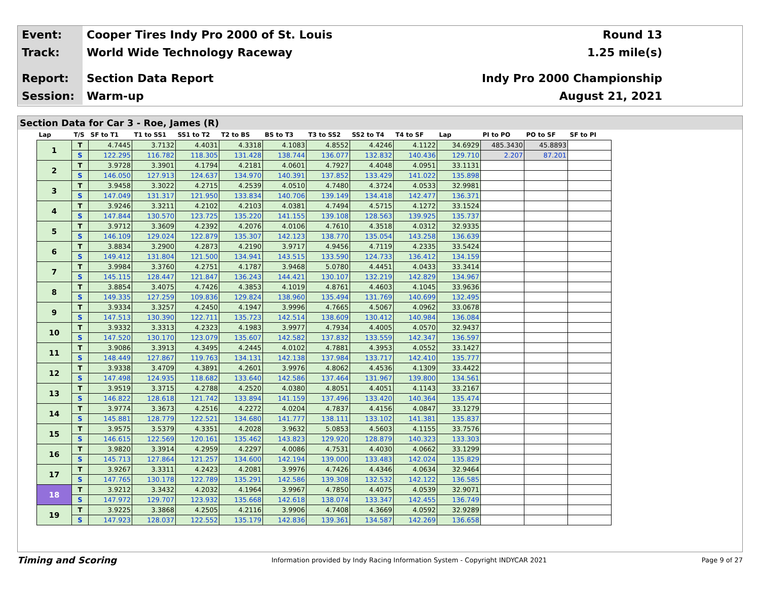Event:
Cooper Tires Indy Pro 2000 of St. Louis
Round 13
Track:
World Wide Technology Raceway 1.25 mile(s)
Report:
Section Data Report Indy Pro 2000 Championship
Session:
Warm-up August 21, 2021
Section Data for Car 3 - Roe, James (R)
| Lap | T/S | SF to T1 | T1 to SS1 | SS1 to T2 | T2 to BS | BS to T3 | T3 to SS2 | SS2 to T4 | T4 to SF | Lap | PI to PO | PO to SF | SF to PI |
| --- | --- | --- | --- | --- | --- | --- | --- | --- | --- | --- | --- | --- | --- |
| 1 | T | 4.7445 | 3.7132 | 4.4031 | 4.3318 | 4.1083 | 4.8552 | 4.4246 | 4.1122 | 34.6929 | 485.3430 | 45.8893 | |
| | S | 122.295 | 116.782 | 118.305 | 131.428 | 138.744 | 136.077 | 132.832 | 140.436 | 129.710 | 2.207 | 87.201 | |
| 2 | T | 3.9728 | 3.3901 | 4.1794 | 4.2181 | 4.0601 | 4.7927 | 4.4048 | 4.0951 | 33.1131 | | | |
| | S | 146.050 | 127.913 | 124.637 | 134.970 | 140.391 | 137.852 | 133.429 | 141.022 | 135.898 | | | |
| 3 | T | 3.9458 | 3.3022 | 4.2715 | 4.2539 | 4.0510 | 4.7480 | 4.3724 | 4.0533 | 32.9981 | | | |
| | S | 147.049 | 131.317 | 121.950 | 133.834 | 140.706 | 139.149 | 134.418 | 142.477 | 136.371 | | | |
| 4 | T | 3.9246 | 3.3211 | 4.2102 | 4.2103 | 4.0381 | 4.7494 | 4.5715 | 4.1272 | 33.1524 | | | |
| | S | 147.844 | 130.570 | 123.725 | 135.220 | 141.155 | 139.108 | 128.563 | 139.925 | 135.737 | | | |
| 5 | T | 3.9712 | 3.3609 | 4.2392 | 4.2076 | 4.0106 | 4.7610 | 4.3518 | 4.0312 | 32.9335 | | | |
| | S | 146.109 | 129.024 | 122.879 | 135.307 | 142.123 | 138.770 | 135.054 | 143.258 | 136.639 | | | |
| 6 | T | 3.8834 | 3.2900 | 4.2873 | 4.2190 | 3.9717 | 4.9456 | 4.7119 | 4.2335 | 33.5424 | | | |
| | S | 149.412 | 131.804 | 121.500 | 134.941 | 143.515 | 133.590 | 124.733 | 136.412 | 134.159 | | | |
| 7 | T | 3.9984 | 3.3760 | 4.2751 | 4.1787 | 3.9468 | 5.0780 | 4.4451 | 4.0433 | 33.3414 | | | |
| | S | 145.115 | 128.447 | 121.847 | 136.243 | 144.421 | 130.107 | 132.219 | 142.829 | 134.967 | | | |
| 8 | T | 3.8854 | 3.4075 | 4.7426 | 4.3853 | 4.1019 | 4.8761 | 4.4603 | 4.1045 | 33.9636 | | | |
| | S | 149.335 | 127.259 | 109.836 | 129.824 | 138.960 | 135.494 | 131.769 | 140.699 | 132.495 | | | |
| 9 | T | 3.9334 | 3.3257 | 4.2450 | 4.1947 | 3.9996 | 4.7665 | 4.5067 | 4.0962 | 33.0678 | | | |
| | S | 147.513 | 130.390 | 122.711 | 135.723 | 142.514 | 138.609 | 130.412 | 140.984 | 136.084 | | | |
| 10 | T | 3.9332 | 3.3313 | 4.2323 | 4.1983 | 3.9977 | 4.7934 | 4.4005 | 4.0570 | 32.9437 | | | |
| | S | 147.520 | 130.170 | 123.079 | 135.607 | 142.582 | 137.832 | 133.559 | 142.347 | 136.597 | | | |
| 11 | T | 3.9086 | 3.3913 | 4.3495 | 4.2445 | 4.0102 | 4.7881 | 4.3953 | 4.0552 | 33.1427 | | | |
| | S | 148.449 | 127.867 | 119.763 | 134.131 | 142.138 | 137.984 | 133.717 | 142.410 | 135.777 | | | |
| 12 | T | 3.9338 | 3.4709 | 4.3891 | 4.2601 | 3.9976 | 4.8062 | 4.4536 | 4.1309 | 33.4422 | | | |
| | S | 147.498 | 124.935 | 118.682 | 133.640 | 142.586 | 137.464 | 131.967 | 139.800 | 134.561 | | | |
| 13 | T | 3.9519 | 3.3715 | 4.2788 | 4.2520 | 4.0380 | 4.8051 | 4.4051 | 4.1143 | 33.2167 | | | |
| | S | 146.822 | 128.618 | 121.742 | 133.894 | 141.159 | 137.496 | 133.420 | 140.364 | 135.474 | | | |
| 14 | T | 3.9774 | 3.3673 | 4.2516 | 4.2272 | 4.0204 | 4.7837 | 4.4156 | 4.0847 | 33.1279 | | | |
| | S | 145.881 | 128.779 | 122.521 | 134.680 | 141.777 | 138.111 | 133.102 | 141.381 | 135.837 | | | |
| 15 | T | 3.9575 | 3.5379 | 4.3351 | 4.2028 | 3.9632 | 5.0853 | 4.5603 | 4.1155 | 33.7576 | | | |
| | S | 146.615 | 122.569 | 120.161 | 135.462 | 143.823 | 129.920 | 128.879 | 140.323 | 133.303 | | | |
| 16 | T | 3.9820 | 3.3914 | 4.2959 | 4.2297 | 4.0086 | 4.7531 | 4.4030 | 4.0662 | 33.1299 | | | |
| | S | 145.713 | 127.864 | 121.257 | 134.600 | 142.194 | 139.000 | 133.483 | 142.024 | 135.829 | | | |
| 17 | T | 3.9267 | 3.3311 | 4.2423 | 4.2081 | 3.9976 | 4.7426 | 4.4346 | 4.0634 | 32.9464 | | | |
| | S | 147.765 | 130.178 | 122.789 | 135.291 | 142.586 | 139.308 | 132.532 | 142.122 | 136.585 | | | |
| 18 | T | 3.9212 | 3.3432 | 4.2032 | 4.1964 | 3.9967 | 4.7850 | 4.4075 | 4.0539 | 32.9071 | | | |
| | S | 147.972 | 129.707 | 123.932 | 135.668 | 142.618 | 138.074 | 133.347 | 142.455 | 136.749 | | | |
| 19 | T | 3.9225 | 3.3868 | 4.2505 | 4.2116 | 3.9906 | 4.7408 | 4.3669 | 4.0592 | 32.9289 | | | |
| | S | 147.923 | 128.037 | 122.552 | 135.179 | 142.836 | 139.361 | 134.587 | 142.269 | 136.658 | | | |
Timing and Scoring Information provided by Indy Racing Information System - Copyright INDYCAR 2021 Page 9 of 27